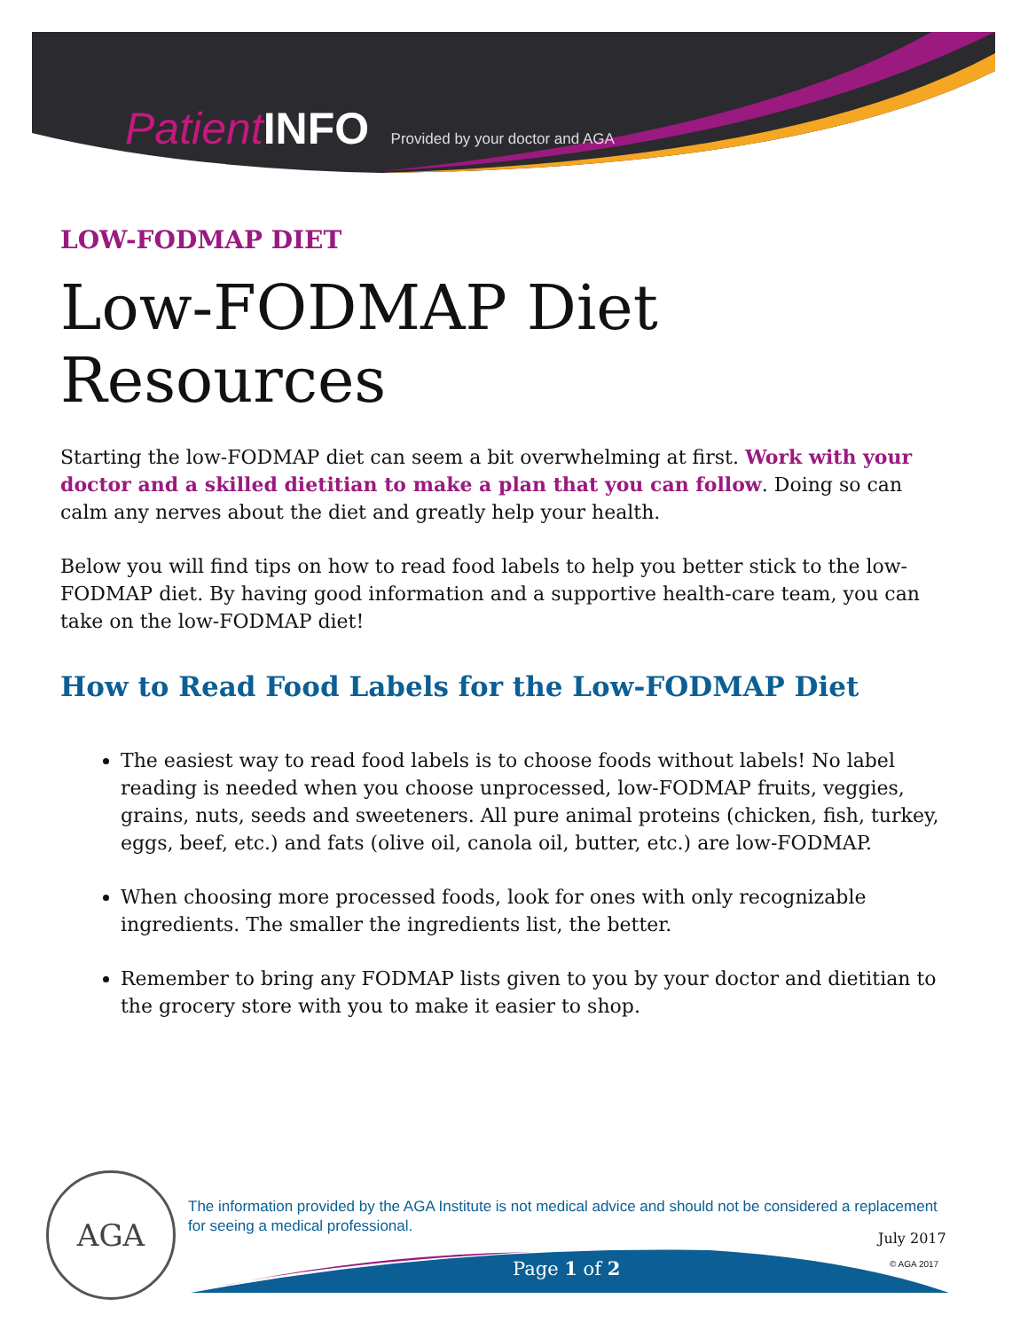Patient INFO Provided by your doctor and AGA
LOW-FODMAP DIET
Low-FODMAP Diet Resources
Starting the low-FODMAP diet can seem a bit overwhelming at first. Work with your doctor and a skilled dietitian to make a plan that you can follow. Doing so can calm any nerves about the diet and greatly help your health.
Below you will find tips on how to read food labels to help you better stick to the low-FODMAP diet. By having good information and a supportive health-care team, you can take on the low-FODMAP diet!
How to Read Food Labels for the Low-FODMAP Diet
The easiest way to read food labels is to choose foods without labels! No label reading is needed when you choose unprocessed, low-FODMAP fruits, veggies, grains, nuts, seeds and sweeteners. All pure animal proteins (chicken, fish, turkey, eggs, beef, etc.) and fats (olive oil, canola oil, butter, etc.) are low-FODMAP.
When choosing more processed foods, look for ones with only recognizable ingredients. The smaller the ingredients list, the better.
Remember to bring any FODMAP lists given to you by your doctor and dietitian to the grocery store with you to make it easier to shop.
AGA
The information provided by the AGA Institute is not medical advice and should not be considered a replacement for seeing a medical professional.
July 2017
© AGA 2017
Page 1 of 2